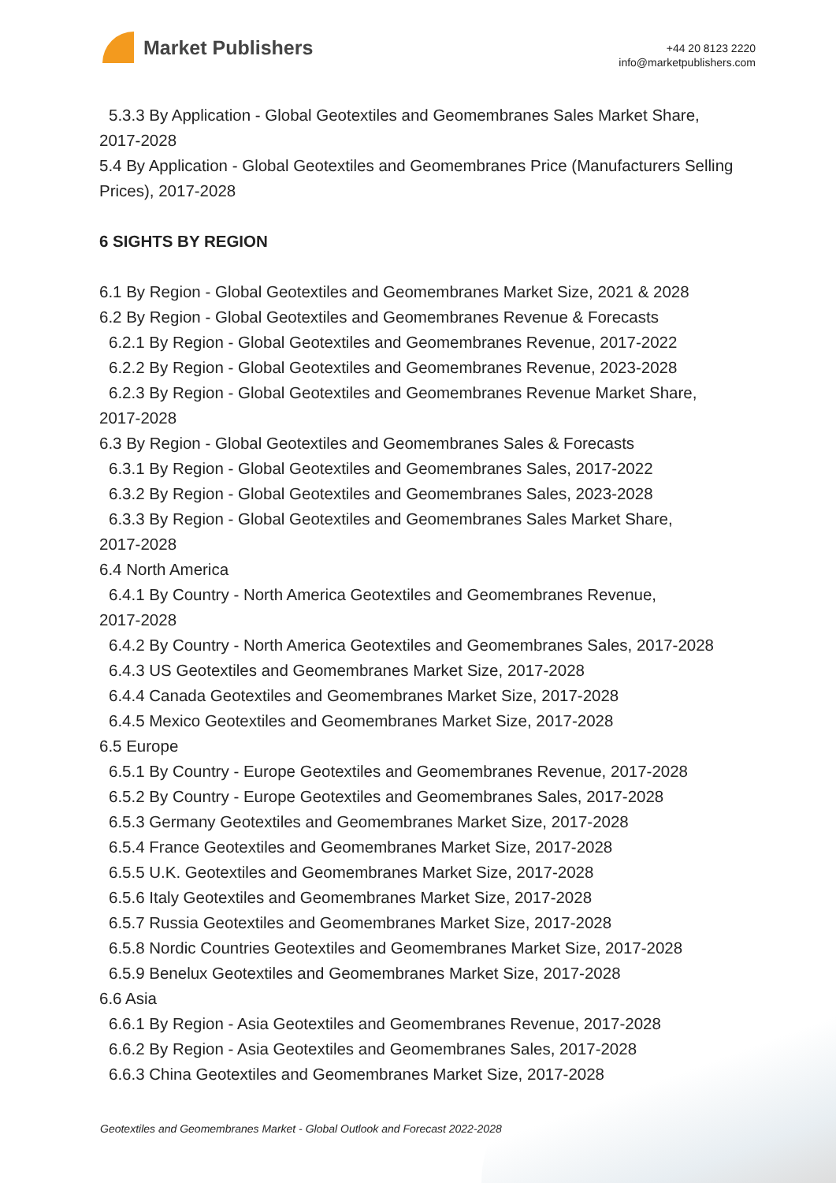Market Publishers
+44 20 8123 2220
info@marketpublishers.com
5.3.3 By Application - Global Geotextiles and Geomembranes Sales Market Share,
2017-2028
5.4 By Application - Global Geotextiles and Geomembranes Price (Manufacturers Selling Prices), 2017-2028
6 SIGHTS BY REGION
6.1 By Region - Global Geotextiles and Geomembranes Market Size, 2021 & 2028
6.2 By Region - Global Geotextiles and Geomembranes Revenue & Forecasts
6.2.1 By Region - Global Geotextiles and Geomembranes Revenue, 2017-2022
6.2.2 By Region - Global Geotextiles and Geomembranes Revenue, 2023-2028
6.2.3 By Region - Global Geotextiles and Geomembranes Revenue Market Share,
2017-2028
6.3 By Region - Global Geotextiles and Geomembranes Sales & Forecasts
6.3.1 By Region - Global Geotextiles and Geomembranes Sales, 2017-2022
6.3.2 By Region - Global Geotextiles and Geomembranes Sales, 2023-2028
6.3.3 By Region - Global Geotextiles and Geomembranes Sales Market Share,
2017-2028
6.4 North America
6.4.1 By Country - North America Geotextiles and Geomembranes Revenue,
2017-2028
6.4.2 By Country - North America Geotextiles and Geomembranes Sales, 2017-2028
6.4.3 US Geotextiles and Geomembranes Market Size, 2017-2028
6.4.4 Canada Geotextiles and Geomembranes Market Size, 2017-2028
6.4.5 Mexico Geotextiles and Geomembranes Market Size, 2017-2028
6.5 Europe
6.5.1 By Country - Europe Geotextiles and Geomembranes Revenue, 2017-2028
6.5.2 By Country - Europe Geotextiles and Geomembranes Sales, 2017-2028
6.5.3 Germany Geotextiles and Geomembranes Market Size, 2017-2028
6.5.4 France Geotextiles and Geomembranes Market Size, 2017-2028
6.5.5 U.K. Geotextiles and Geomembranes Market Size, 2017-2028
6.5.6 Italy Geotextiles and Geomembranes Market Size, 2017-2028
6.5.7 Russia Geotextiles and Geomembranes Market Size, 2017-2028
6.5.8 Nordic Countries Geotextiles and Geomembranes Market Size, 2017-2028
6.5.9 Benelux Geotextiles and Geomembranes Market Size, 2017-2028
6.6 Asia
6.6.1 By Region - Asia Geotextiles and Geomembranes Revenue, 2017-2028
6.6.2 By Region - Asia Geotextiles and Geomembranes Sales, 2017-2028
6.6.3 China Geotextiles and Geomembranes Market Size, 2017-2028
Geotextiles and Geomembranes Market - Global Outlook and Forecast 2022-2028